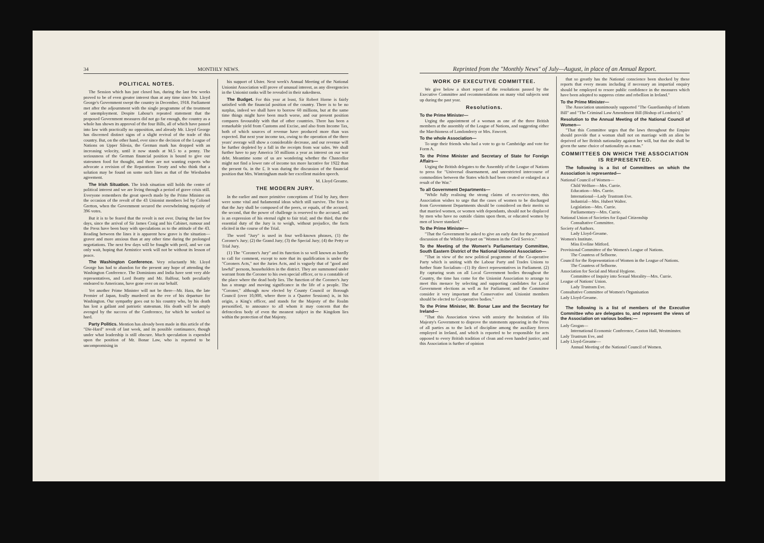34 MONTHLY NEWS.
POLITICAL NOTES.
The Session which has just closed has, during the last few weeks proved to be of even greater interest than at any time since Mr. Lloyd George's Government swept the country in December, 1918. Parliament met after the adjournment with the single programme of the treatment of unemployment. Despite Labour's repeated statement that the proposed Government measures did not go far enough, the country as a whole has shown its approval of the four Bills, all of which have passed into law with practically no opposition, and already Mr. Lloyd George has discerned distinct signs of a slight revival of the trade of this country. But, on the other hand, ever since the decision of the League of Nations on Upper Silesia, the German mark has dropped with an increasing velocity, until it now stands at M.5 to a penny. The seriousness of the German financial position is bound to give our statesmen food for thought, and there are not wanting experts who advocate a revision of the Reparations Treaty and who think that a solution may be found on some such lines as that of the Wiesbaden agreement.
The Irish Situation. The Irish situation still holds the centre of political interest and we are living through a period of grave crisis still. Everyone remembers the great speech made by the Prime Minister on the occasion of the revolt of the 43 Unionist members led by Colonel Gretton, when the Government secured the overwhelming majority of 396 votes.
But it is to be feared that the revolt is not over. During the last few days, since the arrival of Sir James Craig and his Cabinet, rumour and the Press have been busy with speculations as to the attitude of the 43. Reading between the lines it is apparent how grave is the situation—graver and more anxious than at any other time during the prolonged negotiations. The next few days will be fraught with peril, and we can only wait, hoping that Armistice week will not be without its lesson of peace.
The Washington Conference. Very reluctantly Mr. Lloyd George has had to abandon for the present any hope of attending the Washington Conference. The Dominions and India have sent very able representatives, and Lord Beatty and Mr. Balfour, both peculiarly endeared to Americans, have gone over on our behalf.
Yet another Prime Minister will not be there—Mr. Hara, the late Premier of Japan, foully murdered on the eve of his departure for Washington. Our sympathy goes out to his country who, by his death has lost a gallant and patriotic statesman. His death will be amply avenged by the success of the Conference, for which he worked so hard.
Party Politics. Mention has already been made in this article of the "Die-Hard" revolt of last week, and its possible continuance, though under what leadership is still obscure. Much speculation is expended upon the position of Mr. Bonar Law, who is reported to be uncompromising in
his support of Ulster. Next week's Annual Meeting of the National Unionist Association will prove of unusual interest, as any divergencies in the Unionist ranks will be revealed in their nakedness.
The Budget. For this year at least, Sir Robert Horne is fairly satisfied with the financial position of the country. There is to be no surplus, indeed we shall have to borrow 60 millions, but at the same time things might have been much worse, and our present position compares favourably with that of other countries. There has been a remarkable yield from Customs and Excise, and also from Income Tax, both of which sources of revenue have produced more than was expected. But next year income tax, owing to the operation of the three years' average will show a considerable decrease, and our revenue will be further depleted by a fall in the receipts from war sales. We shall further have to pay America 50 millions a year as interest on our war debt. Meantime some of us are wondering whether the Chancellor might not find a lower rate of income tax more lucrative for 1922 than the present 6s. in the £. It was during the discussion of the financial position that Mrs. Wintringham made her excellent maiden speech.
M. Lloyd Greame.
THE MODERN JURY.
In the earlier and more primitive conceptions of Trial by Jury, there were some vital and fudamental ideas which still survive. The first is that the Jury shall be composed of the peers, or equals, of the accused; the second, that the power of challenge is reserved to the accused, and is an expression of his eternal right to fair trial; and the third, that the essential duty of the Jury is to weigh, without prejudice, the facts elicited in the course of the Trial.
The word "Jury" is used in four well-known phrases, (1) the Coroner's Jury; (2) the Grand Jury; (3) the Special Jury; (4) the Petty or Trial Jury.
(1) The "Coroner's Jury" and its function is so well known as hardly to call for comment, except to note that its qualification is under the "Coroners Acts," not the Juries Acts, and is vaguely that of "good and lawful" persons, householders in the district. They are summoned under warrant from the Coroner to his own special officer, or to a constable of the place where the dead body lies. The function of the Coroner's Jury has a strange and moving significance in the life of a people. The "Coroner," although now elected by County Council or Borough Council (over 10,000, where there is a Quarter Sessions) is, in his origin, a King's officer, and stands for the Majesty of the Realm personified, to announce to all whom it may concern that the defenceless body of even the meanest subject in the Kingdom lies within the protection of that Majesty.
Reprinted from the "Monthly News" of July—August, in place of an Annual Report.
WORK OF EXECUTIVE COMMITTEE.
We give below a short report of the resolutions passed by the Executive Committee and recommendations on many vital subjects sent up during the past year.
Resolutions.
To the Prime Minister—
Urging the appointment of a woman as one of the three British members at the assembly of the League of Nations, and suggesting either the Marchioness of Londonderry or Mrs. Fawcett.
To the whole Association—
To urge their friends who had a vote to go to Cambridge and vote for Form A.
To the Prime Minister and Secretary of State for Foreign Affairs—
Urging the British delegates to the Assembly of the League of Nations to press for "Universal disarmament, and unrestricted intercourse of commodities between the States which had been created or enlarged as a result of the War."
To all Government Departments—
"While fully realising the strong claims of ex-service-men, this Association wishes to urge that the cases of women to be discharged from Government Departments should be considered on their merits so that married women, or women with dependants, should not be displaced by men who have no outside claims upon them, or educated women by men of lower standard."
To the Prime Minister—
"That the Government be asked to give an early date for the promised discussion of the Whitley Report on "Women in the Civil Service."
To the Meeting of the Women's Parliamentary Committee, South Eastern District of the National Unionist Association—
"That in view of the new political programme of the Co-operative Party which is uniting with the Labour Party and Trades Unions to further State Socialism—(1) By direct representatives in Parliament. (2) By capturing seats on all Local Government bodies throughout the Country, the time has come for the Unionist Association to arrange to meet this menace by selecting and supporting candidates for Local Government elections as well as for Parliament; and the Committee consider it very important that Conservative and Unionist members should be elected to Co-operative bodies."
To the Prime Minister, Mr. Bonar Law and the Secretary for Ireland—
"That this Association views with anxiety the hesitation of His Majesty's Government to disprove the statements appearing in the Press of all parties as to the lack of discipline among the auxiliary forces employed in Ireland, and which is reported to be responsible for acts opposed to every British tradition of clean and even handed justice; and this Association is further of opinion
that so greatly has the National conscience been shocked by these reports that every means including if necessary an impartial enquiry should be employed to resore public confidence in the measures which have been adopted to suppress crime and rebellion in Ireland."
To the Prime Minister—
The Association unanimously supported "The Guardianship of Infants Bill" and "The Criminal Law Amendment Bill (Bishop of London's)."
Resolution to the Annual Meeting of the National Council of Women—
"That this Committee urges that the laws throughout the Empire should provide that a woman shall not on marriage with an alien be deprived of her British nationality against her will, but that she shall be given the same choice of nationality as a man."
COMMITTEES ON WHICH THE ASSOCIATION IS REPRESENTED.
The following is a list of Committees on which the Association is represented—
National Council of Women—
Child Welfare—Mrs. Currie.
Education—Mrs. Currie.
International—Lady Trustram Eve.
Industrial—Mrs. Hubert Walter.
Legislation—Mrs. Currie.
Parliamentary—Mrs. Currie.
National Union of Societies for Equal Citizenship
Consultative Committee.
Society of Authors.
Lady Lloyd-Greame.
Women's Institute.
Miss Eveline Mitford.
Provisional Committee of the Women's League of Nations.
The Countess of Selborne.
Council for the Representation of Women in the League of Nations.
The Countess of Selborne.
Association for Social and Moral Hygiene.
Committee of Inquiry into Sexual Morality—Mrs. Currie.
League of Nations' Union.
Lady Trustram Eve.
Consultative Committee of Women's Organisation
Lady Lloyd-Greame.
The following is a list of members of the Executive Committee who are delegates to, and represent the views of the Association on various bodies:—
Lady Grogan—
International Economic Conference, Caxton Hall, Westminster.
Lady Trustrum Eve, and
Lady Lloyd-Greame—
Annual Meeting of the National Council of Women.